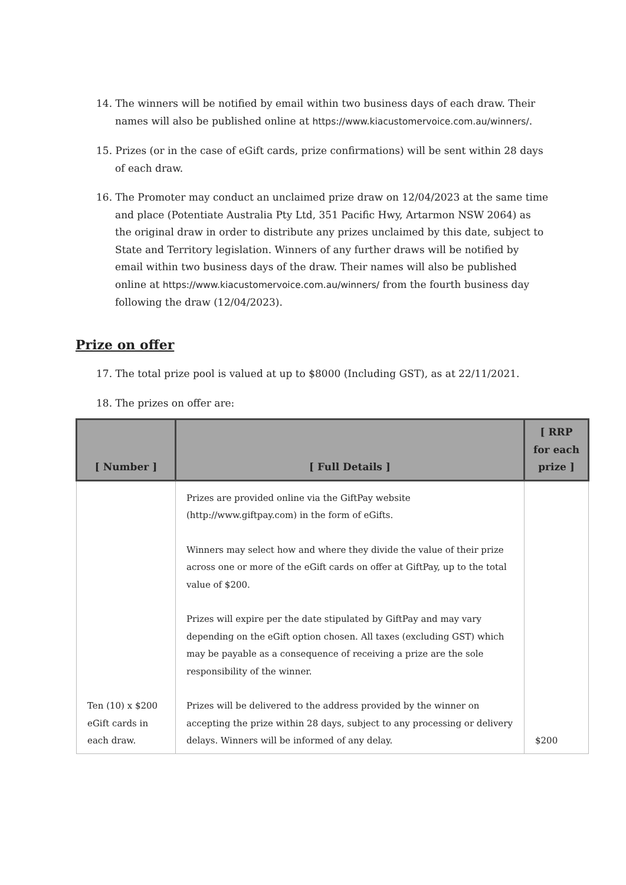14. The winners will be notified by email within two business days of each draw. Their names will also be published online at https://www.kiacustomervoice.com.au/winners/.
15. Prizes (or in the case of eGift cards, prize confirmations) will be sent within 28 days of each draw.
16. The Promoter may conduct an unclaimed prize draw on 12/04/2023 at the same time and place (Potentiate Australia Pty Ltd, 351 Pacific Hwy, Artarmon NSW 2064) as the original draw in order to distribute any prizes unclaimed by this date, subject to State and Territory legislation. Winners of any further draws will be notified by email within two business days of the draw. Their names will also be published online at https://www.kiacustomervoice.com.au/winners/ from the fourth business day following the draw (12/04/2023).
Prize on offer
17. The total prize pool is valued at up to $8000 (Including GST), as at 22/11/2021.
18. The prizes on offer are:
| [ Number ] | [ Full Details ] | [ RRP for each prize ] |
| --- | --- | --- |
| Ten (10) x $200 eGift cards in each draw. | Prizes are provided online via the GiftPay website (http://www.giftpay.com) in the form of eGifts. Winners may select how and where they divide the value of their prize across one or more of the eGift cards on offer at GiftPay, up to the total value of $200. Prizes will expire per the date stipulated by GiftPay and may vary depending on the eGift option chosen. All taxes (excluding GST) which may be payable as a consequence of receiving a prize are the sole responsibility of the winner. Prizes will be delivered to the address provided by the winner on accepting the prize within 28 days, subject to any processing or delivery delays. Winners will be informed of any delay. | $200 |